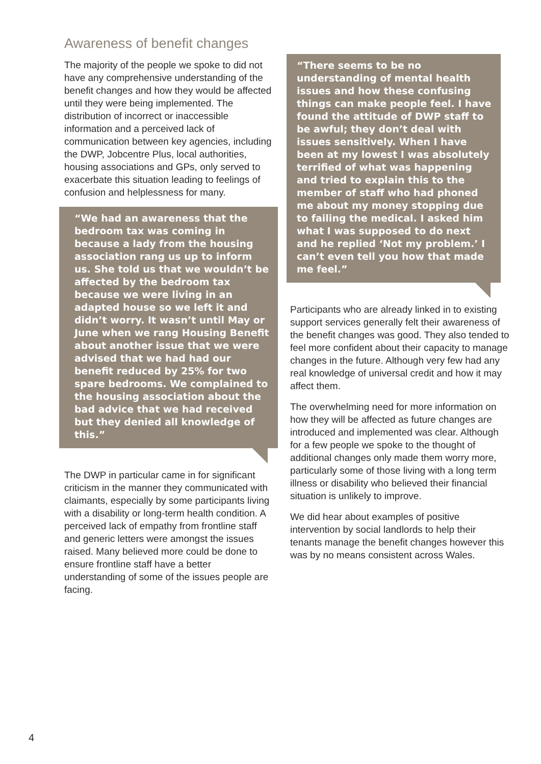Awareness of benefit changes
The majority of the people we spoke to did not have any comprehensive understanding of the benefit changes and how they would be affected until they were being implemented. The distribution of incorrect or inaccessible information and a perceived lack of communication between key agencies, including the DWP, Jobcentre Plus, local authorities, housing associations and GPs, only served to exacerbate this situation leading to feelings of confusion and helplessness for many.
“We had an awareness that the bedroom tax was coming in because a lady from the housing association rang us up to inform us. She told us that we wouldn’t be affected by the bedroom tax because we were living in an adapted house so we left it and didn’t worry. It wasn’t until May or June when we rang Housing Benefit about another issue that we were advised that we had had our benefit reduced by 25% for two spare bedrooms. We complained to the housing association about the bad advice that we had received but they denied all knowledge of this.”
The DWP in particular came in for significant criticism in the manner they communicated with claimants, especially by some participants living with a disability or long-term health condition. A perceived lack of empathy from frontline staff and generic letters were amongst the issues raised. Many believed more could be done to ensure frontline staff have a better understanding of some of the issues people are facing.
“There seems to be no understanding of mental health issues and how these confusing things can make people feel. I have found the attitude of DWP staff to be awful; they don’t deal with issues sensitively. When I have been at my lowest I was absolutely terrified of what was happening and tried to explain this to the member of staff who had phoned me about my money stopping due to failing the medical. I asked him what I was supposed to do next and he replied ‘Not my problem.’ I can’t even tell you how that made me feel.”
Participants who are already linked in to existing support services generally felt their awareness of the benefit changes was good. They also tended to feel more confident about their capacity to manage changes in the future. Although very few had any real knowledge of universal credit and how it may affect them.
The overwhelming need for more information on how they will be affected as future changes are introduced and implemented was clear. Although for a few people we spoke to the thought of additional changes only made them worry more, particularly some of those living with a long term illness or disability who believed their financial situation is unlikely to improve.
We did hear about examples of positive intervention by social landlords to help their tenants manage the benefit changes however this was by no means consistent across Wales.
4